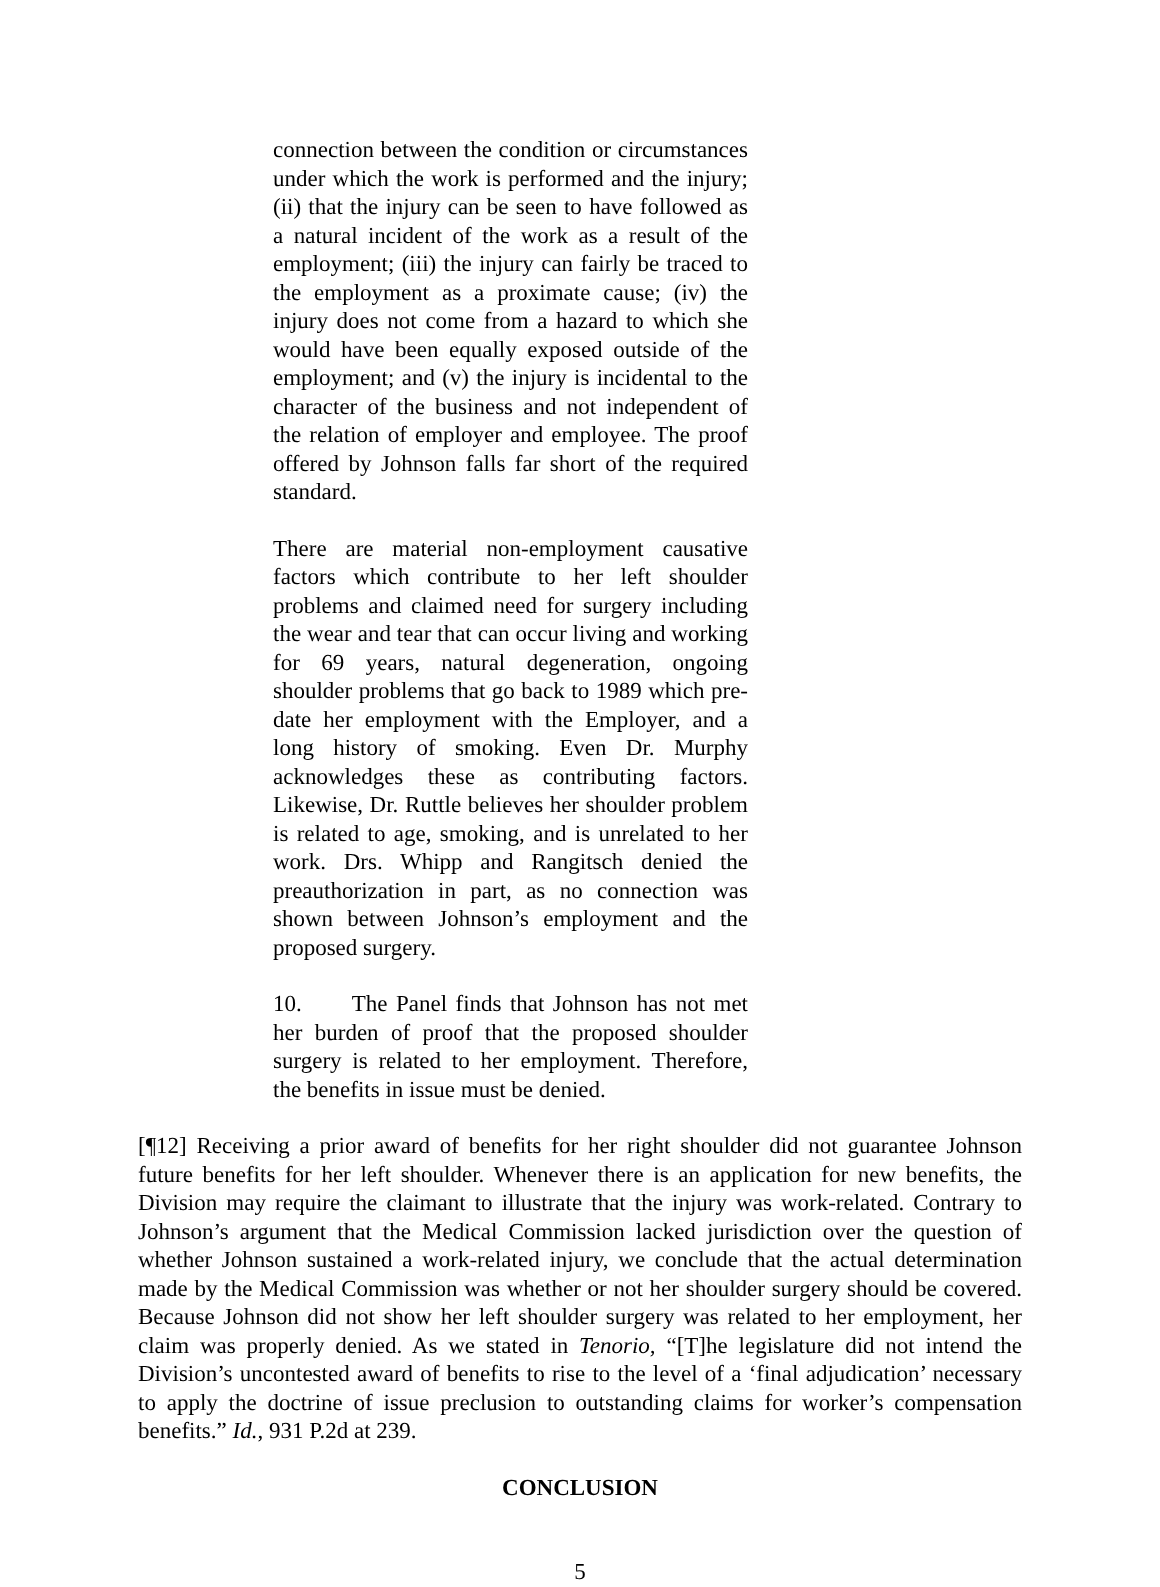connection between the condition or circumstances under which the work is performed and the injury; (ii) that the injury can be seen to have followed as a natural incident of the work as a result of the employment; (iii) the injury can fairly be traced to the employment as a proximate cause; (iv) the injury does not come from a hazard to which she would have been equally exposed outside of the employment; and (v) the injury is incidental to the character of the business and not independent of the relation of employer and employee. The proof offered by Johnson falls far short of the required standard.
There are material non-employment causative factors which contribute to her left shoulder problems and claimed need for surgery including the wear and tear that can occur living and working for 69 years, natural degeneration, ongoing shoulder problems that go back to 1989 which pre-date her employment with the Employer, and a long history of smoking. Even Dr. Murphy acknowledges these as contributing factors. Likewise, Dr. Ruttle believes her shoulder problem is related to age, smoking, and is unrelated to her work. Drs. Whipp and Rangitsch denied the preauthorization in part, as no connection was shown between Johnson’s employment and the proposed surgery.
10. The Panel finds that Johnson has not met her burden of proof that the proposed shoulder surgery is related to her employment. Therefore, the benefits in issue must be denied.
[¶12] Receiving a prior award of benefits for her right shoulder did not guarantee Johnson future benefits for her left shoulder. Whenever there is an application for new benefits, the Division may require the claimant to illustrate that the injury was work-related. Contrary to Johnson’s argument that the Medical Commission lacked jurisdiction over the question of whether Johnson sustained a work-related injury, we conclude that the actual determination made by the Medical Commission was whether or not her shoulder surgery should be covered. Because Johnson did not show her left shoulder surgery was related to her employment, her claim was properly denied. As we stated in Tenorio, “[T]he legislature did not intend the Division’s uncontested award of benefits to rise to the level of a ‘final adjudication’ necessary to apply the doctrine of issue preclusion to outstanding claims for worker’s compensation benefits.” Id., 931 P.2d at 239.
CONCLUSION
5